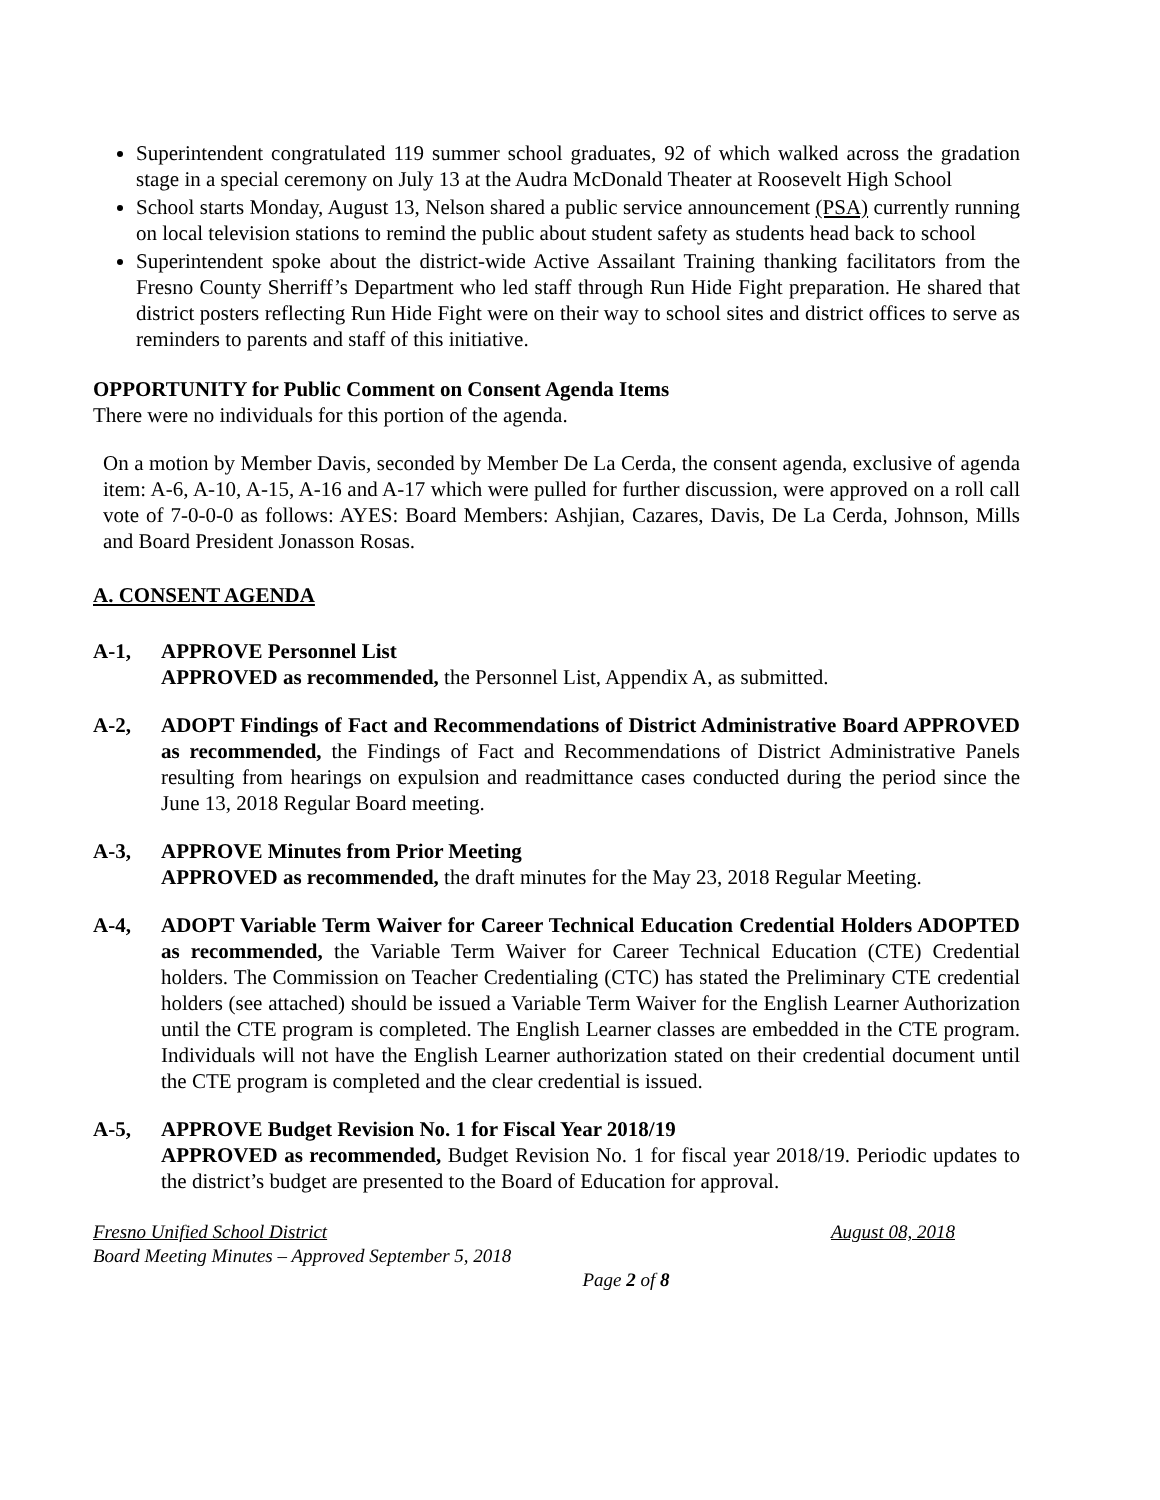Superintendent congratulated 119 summer school graduates, 92 of which walked across the gradation stage in a special ceremony on July 13 at the Audra McDonald Theater at Roosevelt High School
School starts Monday, August 13, Nelson shared a public service announcement (PSA) currently running on local television stations to remind the public about student safety as students head back to school
Superintendent spoke about the district-wide Active Assailant Training thanking facilitators from the Fresno County Sherriff’s Department who led staff through Run Hide Fight preparation. He shared that district posters reflecting Run Hide Fight were on their way to school sites and district offices to serve as reminders to parents and staff of this initiative.
OPPORTUNITY for Public Comment on Consent Agenda Items
There were no individuals for this portion of the agenda.
On a motion by Member Davis, seconded by Member De La Cerda, the consent agenda, exclusive of agenda item: A-6, A-10, A-15, A-16 and A-17 which were pulled for further discussion, were approved on a roll call vote of 7-0-0-0 as follows: AYES: Board Members: Ashjian, Cazares, Davis, De La Cerda, Johnson, Mills and Board President Jonasson Rosas.
A. CONSENT AGENDA
A-1, APPROVE Personnel List
APPROVED as recommended, the Personnel List, Appendix A, as submitted.
A-2, ADOPT Findings of Fact and Recommendations of District Administrative Board APPROVED as recommended, the Findings of Fact and Recommendations of District Administrative Panels resulting from hearings on expulsion and readmittance cases conducted during the period since the June 13, 2018 Regular Board meeting.
A-3, APPROVE Minutes from Prior Meeting
APPROVED as recommended, the draft minutes for the May 23, 2018 Regular Meeting.
A-4, ADOPT Variable Term Waiver for Career Technical Education Credential Holders ADOPTED as recommended, the Variable Term Waiver for Career Technical Education (CTE) Credential holders. The Commission on Teacher Credentialing (CTC) has stated the Preliminary CTE credential holders (see attached) should be issued a Variable Term Waiver for the English Learner Authorization until the CTE program is completed. The English Learner classes are embedded in the CTE program. Individuals will not have the English Learner authorization stated on their credential document until the CTE program is completed and the clear credential is issued.
A-5, APPROVE Budget Revision No. 1 for Fiscal Year 2018/19
APPROVED as recommended, Budget Revision No. 1 for fiscal year 2018/19. Periodic updates to the district’s budget are presented to the Board of Education for approval.
Fresno Unified School District August 08, 2018
Board Meeting Minutes – Approved September 5, 2018
Page 2 of 8